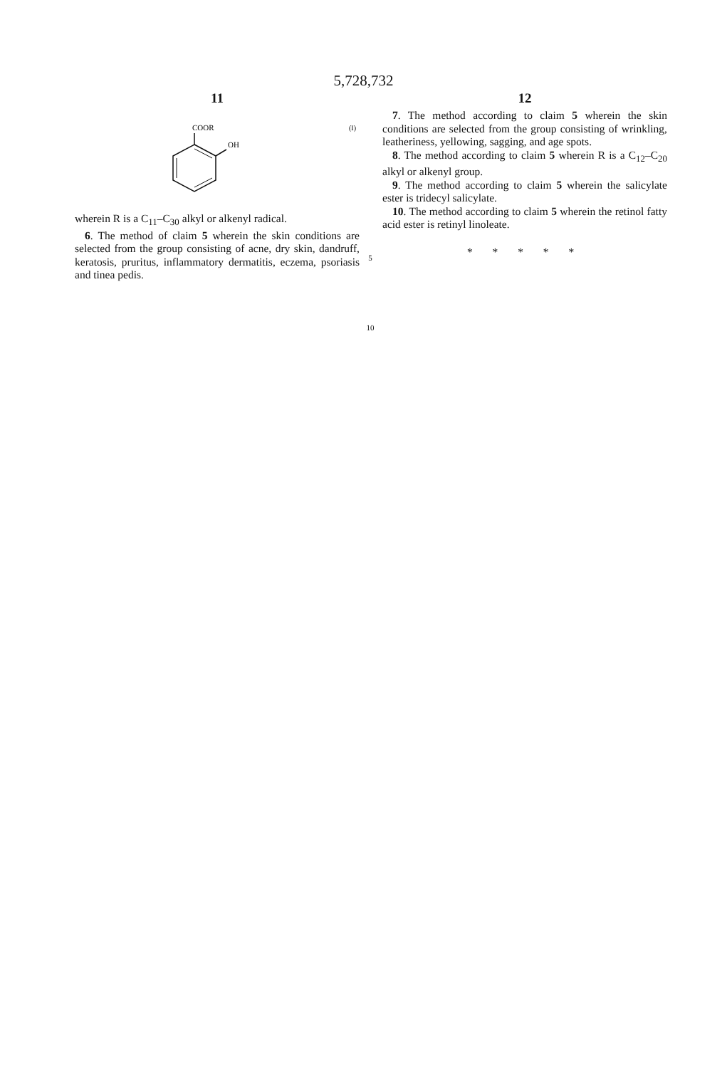5,728,732
11
COOR
OH
(I)
wherein R is a C<sub>11</sub>–C<sub>30</sub> alkyl or alkenyl radical.
6. The method of claim 5 wherein the skin conditions are selected from the group consisting of acne, dry skin, dandruff, keratosis, pruritus, inflammatory dermatitis, eczema, psoriasis and tinea pedis.
5
10
12
7. The method according to claim 5 wherein the skin conditions are selected from the group consisting of wrinkling, leatheriness, yellowing, sagging, and age spots.
8. The method according to claim 5 wherein R is a C<sub>12</sub>–C<sub>20</sub> alkyl or alkenyl group.
9. The method according to claim 5 wherein the salicylate ester is tridecyl salicylate.
10. The method according to claim 5 wherein the retinol fatty acid ester is retinyl linoleate.
* * * * *